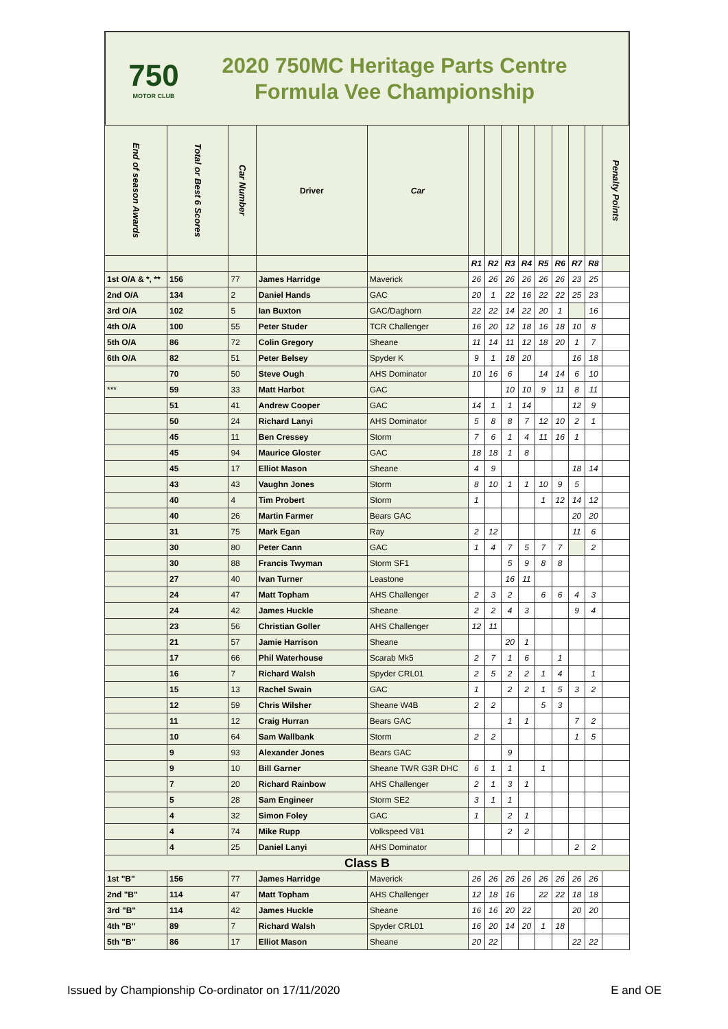750
MOTOR CLUB
2020 750MC Heritage Parts Centre Formula Vee Championship
| End of season Awards | Total or Best 6 Scores | Car Number | Driver | Car | | | | | | | | | Penalty Points |
| --- | --- | --- | --- | --- | --- | --- | --- | --- | --- | --- | --- | --- | --- |
| | | | | | R1 | R2 | R3 | R4 | R5 | R6 | R7 | R8 | |
| 1st O/A & *, ** | 156 | 77 | James Harridge | Maverick | 26 | 26 | 26 | 26 | 26 | 26 | 23 | 25 | |
| 2nd O/A | 134 | 2 | Daniel Hands | GAC | 20 | 1 | 22 | 16 | 22 | 22 | 25 | 23 | |
| 3rd O/A | 102 | 5 | Ian Buxton | GAC/Daghorn | 22 | 22 | 14 | 22 | 20 | 1 | | 16 | |
| 4th O/A | 100 | 55 | Peter Studer | TCR Challenger | 16 | 20 | 12 | 18 | 16 | 18 | 10 | 8 | |
| 5th O/A | 86 | 72 | Colin Gregory | Sheane | 11 | 14 | 11 | 12 | 18 | 20 | 1 | 7 | |
| 6th O/A | 82 | 51 | Peter Belsey | Spyder K | 9 | 1 | 18 | 20 | | | 16 | 18 | |
| | 70 | 50 | Steve Ough | AHS Dominator | 10 | 16 | 6 | | 14 | 14 | 6 | 10 | |
| *** | 59 | 33 | Matt Harbot | GAC | | | 10 | 10 | 9 | 11 | 8 | 11 | |
| | 51 | 41 | Andrew Cooper | GAC | 14 | 1 | 1 | 14 | | | 12 | 9 | |
| | 50 | 24 | Richard Lanyi | AHS Dominator | 5 | 8 | 8 | 7 | 12 | 10 | 2 | 1 | |
| | 45 | 11 | Ben Cressey | Storm | 7 | 6 | 1 | 4 | 11 | 16 | 1 | | |
| | 45 | 94 | Maurice Gloster | GAC | 18 | 18 | 1 | 8 | | | | | |
| | 45 | 17 | Elliot Mason | Sheane | 4 | 9 | | | | | 18 | 14 | |
| | 43 | 43 | Vaughn Jones | Storm | 8 | 10 | 1 | 1 | 10 | 9 | 5 | | |
| | 40 | 4 | Tim Probert | Storm | 1 | | | | 1 | 12 | 14 | 12 | |
| | 40 | 26 | Martin Farmer | Bears GAC | | | | | | | 20 | 20 | |
| | 31 | 75 | Mark Egan | Ray | 2 | 12 | | | | | 11 | 6 | |
| | 30 | 80 | Peter Cann | GAC | 1 | 4 | 7 | 5 | 7 | 7 | | 2 | |
| | 30 | 88 | Francis Twyman | Storm SF1 | | | 5 | 9 | 8 | 8 | | | |
| | 27 | 40 | Ivan Turner | Leastone | | | 16 | 11 | | | | | |
| | 24 | 47 | Matt Topham | AHS Challenger | 2 | 3 | 2 | | 6 | 6 | 4 | 3 | |
| | 24 | 42 | James Huckle | Sheane | 2 | 2 | 4 | 3 | | | 9 | 4 | |
| | 23 | 56 | Christian Goller | AHS Challenger | 12 | 11 | | | | | | | |
| | 21 | 57 | Jamie Harrison | Sheane | | | 20 | 1 | | | | | |
| | 17 | 66 | Phil Waterhouse | Scarab Mk5 | 2 | 7 | 1 | 6 | | 1 | | | |
| | 16 | 7 | Richard Walsh | Spyder CRL01 | 2 | 5 | 2 | 2 | 1 | 4 | | 1 | |
| | 15 | 13 | Rachel Swain | GAC | 1 | | 2 | 2 | 1 | 5 | 3 | 2 | |
| | 12 | 59 | Chris Wilsher | Sheane W4B | 2 | 2 | | | 5 | 3 | | | |
| | 11 | 12 | Craig Hurran | Bears GAC | | | 1 | 1 | | | 7 | 2 | |
| | 10 | 64 | Sam Wallbank | Storm | 2 | 2 | | | | | 1 | 5 | |
| | 9 | 93 | Alexander Jones | Bears GAC | | | 9 | | | | | | |
| | 9 | 10 | Bill Garner | Sheane TWR G3R DHC | 6 | 1 | 1 | | 1 | | | | |
| | 7 | 20 | Richard Rainbow | AHS Challenger | 2 | 1 | 3 | 1 | | | | | |
| | 5 | 28 | Sam Engineer | Storm SE2 | 3 | 1 | 1 | | | | | | |
| | 4 | 32 | Simon Foley | GAC | 1 | | 2 | 1 | | | | | |
| | 4 | 74 | Mike Rupp | Volkspeed V81 | | | 2 | 2 | | | | | |
| | 4 | 25 | Daniel Lanyi | AHS Dominator | | | | | | | 2 | 2 | |
| Class B | | | | | | | | | | | | | |
| 1st "B" | 156 | 77 | James Harridge | Maverick | 26 | 26 | 26 | 26 | 26 | 26 | 26 | 26 | |
| 2nd "B" | 114 | 47 | Matt Topham | AHS Challenger | 12 | 18 | 16 | | 22 | 22 | 18 | 18 | |
| 3rd "B" | 114 | 42 | James Huckle | Sheane | 16 | 16 | 20 | 22 | | | 20 | 20 | |
| 4th "B" | 89 | 7 | Richard Walsh | Spyder CRL01 | 16 | 20 | 14 | 20 | 1 | 18 | | | |
| 5th "B" | 86 | 17 | Elliot Mason | Sheane | 20 | 22 | | | | | 22 | 22 | |
Issued by Championship Co-ordinator on 17/11/2020 E and OE